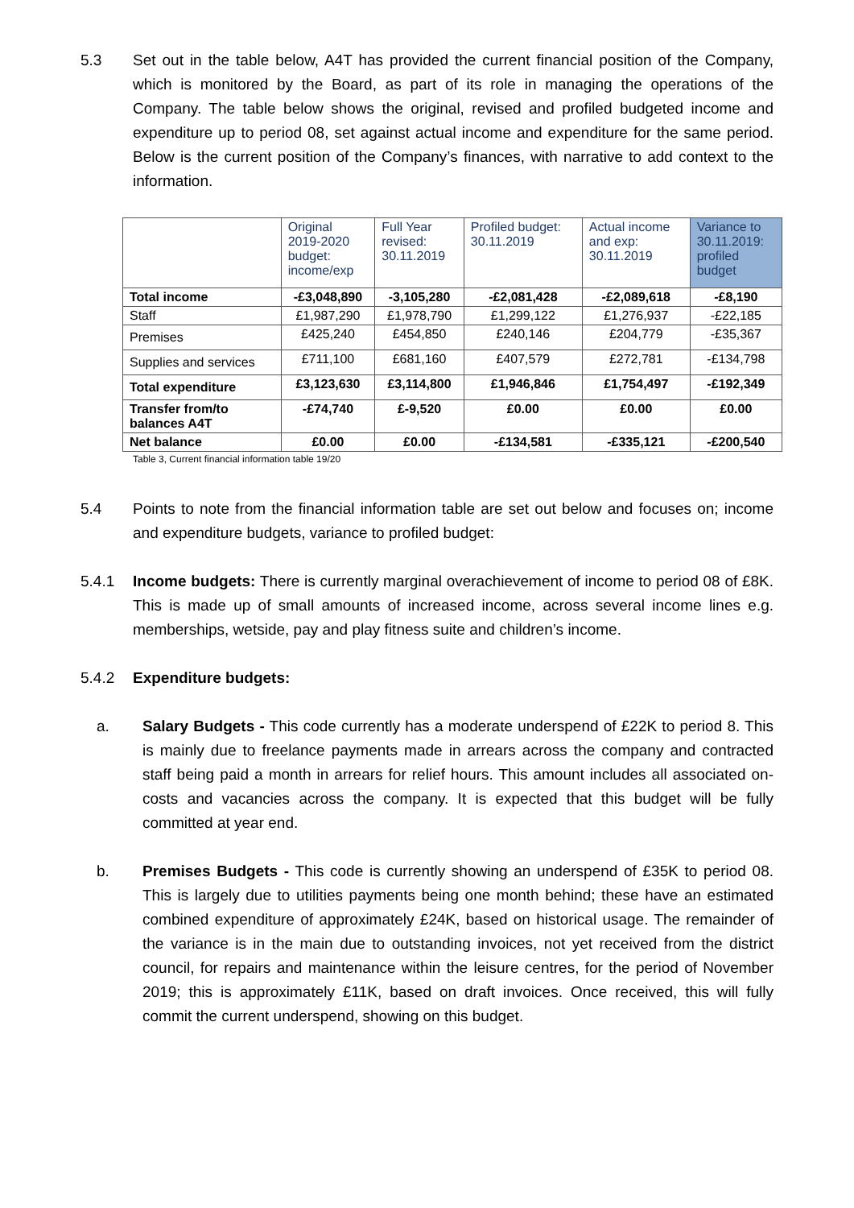5.3 Set out in the table below, A4T has provided the current financial position of the Company, which is monitored by the Board, as part of its role in managing the operations of the Company. The table below shows the original, revised and profiled budgeted income and expenditure up to period 08, set against actual income and expenditure for the same period. Below is the current position of the Company’s finances, with narrative to add context to the information.
| | Original 2019-2020 budget: income/exp | Full Year revised: 30.11.2019 | Profiled budget: 30.11.2019 | Actual income and exp: 30.11.2019 | Variance to 30.11.2019: profiled budget |
| --- | --- | --- | --- | --- | --- |
| Total income | -£3,048,890 | -3,105,280 | -£2,081,428 | -£2,089,618 | -£8,190 |
| Staff | £1,987,290 | £1,978,790 | £1,299,122 | £1,276,937 | -£22,185 |
| Premises | £425,240 | £454,850 | £240,146 | £204,779 | -£35,367 |
| Supplies and services | £711,100 | £681,160 | £407,579 | £272,781 | -£134,798 |
| Total expenditure | £3,123,630 | £3,114,800 | £1,946,846 | £1,754,497 | -£192,349 |
| Transfer from/to balances A4T | -£74,740 | £-9,520 | £0.00 | £0.00 | £0.00 |
| Net balance | £0.00 | £0.00 | -£134,581 | -£335,121 | -£200,540 |
Table 3, Current financial information table 19/20
5.4 Points to note from the financial information table are set out below and focuses on; income and expenditure budgets, variance to profiled budget:
5.4.1 Income budgets: There is currently marginal overachievement of income to period 08 of £8K. This is made up of small amounts of increased income, across several income lines e.g. memberships, wetside, pay and play fitness suite and children’s income.
5.4.2 Expenditure budgets:
a. Salary Budgets - This code currently has a moderate underspend of £22K to period 8. This is mainly due to freelance payments made in arrears across the company and contracted staff being paid a month in arrears for relief hours. This amount includes all associated on-costs and vacancies across the company. It is expected that this budget will be fully committed at year end.
b. Premises Budgets - This code is currently showing an underspend of £35K to period 08. This is largely due to utilities payments being one month behind; these have an estimated combined expenditure of approximately £24K, based on historical usage. The remainder of the variance is in the main due to outstanding invoices, not yet received from the district council, for repairs and maintenance within the leisure centres, for the period of November 2019; this is approximately £11K, based on draft invoices. Once received, this will fully commit the current underspend, showing on this budget.